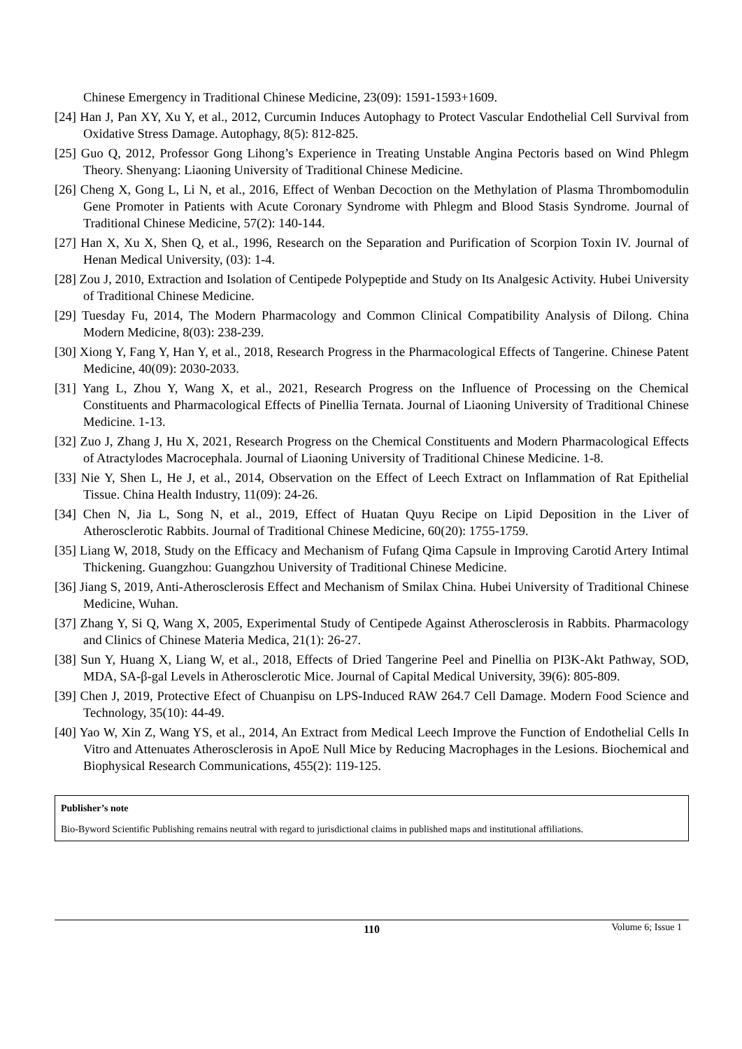Chinese Emergency in Traditional Chinese Medicine, 23(09): 1591-1593+1609.
[24] Han J, Pan XY, Xu Y, et al., 2012, Curcumin Induces Autophagy to Protect Vascular Endothelial Cell Survival from Oxidative Stress Damage. Autophagy, 8(5): 812-825.
[25] Guo Q, 2012, Professor Gong Lihong’s Experience in Treating Unstable Angina Pectoris based on Wind Phlegm Theory. Shenyang: Liaoning University of Traditional Chinese Medicine.
[26] Cheng X, Gong L, Li N, et al., 2016, Effect of Wenban Decoction on the Methylation of Plasma Thrombomodulin Gene Promoter in Patients with Acute Coronary Syndrome with Phlegm and Blood Stasis Syndrome. Journal of Traditional Chinese Medicine, 57(2): 140-144.
[27] Han X, Xu X, Shen Q, et al., 1996, Research on the Separation and Purification of Scorpion Toxin IV. Journal of Henan Medical University, (03): 1-4.
[28] Zou J, 2010, Extraction and Isolation of Centipede Polypeptide and Study on Its Analgesic Activity. Hubei University of Traditional Chinese Medicine.
[29] Tuesday Fu, 2014, The Modern Pharmacology and Common Clinical Compatibility Analysis of Dilong. China Modern Medicine, 8(03): 238-239.
[30] Xiong Y, Fang Y, Han Y, et al., 2018, Research Progress in the Pharmacological Effects of Tangerine. Chinese Patent Medicine, 40(09): 2030-2033.
[31] Yang L, Zhou Y, Wang X, et al., 2021, Research Progress on the Influence of Processing on the Chemical Constituents and Pharmacological Effects of Pinellia Ternata. Journal of Liaoning University of Traditional Chinese Medicine. 1-13.
[32] Zuo J, Zhang J, Hu X, 2021, Research Progress on the Chemical Constituents and Modern Pharmacological Effects of Atractylodes Macrocephala. Journal of Liaoning University of Traditional Chinese Medicine. 1-8.
[33] Nie Y, Shen L, He J, et al., 2014, Observation on the Effect of Leech Extract on Inflammation of Rat Epithelial Tissue. China Health Industry, 11(09): 24-26.
[34] Chen N, Jia L, Song N, et al., 2019, Effect of Huatan Quyu Recipe on Lipid Deposition in the Liver of Atherosclerotic Rabbits. Journal of Traditional Chinese Medicine, 60(20): 1755-1759.
[35] Liang W, 2018, Study on the Efficacy and Mechanism of Fufang Qima Capsule in Improving Carotid Artery Intimal Thickening. Guangzhou: Guangzhou University of Traditional Chinese Medicine.
[36] Jiang S, 2019, Anti-Atherosclerosis Effect and Mechanism of Smilax China. Hubei University of Traditional Chinese Medicine, Wuhan.
[37] Zhang Y, Si Q, Wang X, 2005, Experimental Study of Centipede Against Atherosclerosis in Rabbits. Pharmacology and Clinics of Chinese Materia Medica, 21(1): 26-27.
[38] Sun Y, Huang X, Liang W, et al., 2018, Effects of Dried Tangerine Peel and Pinellia on PI3K-Akt Pathway, SOD, MDA, SA-β-gal Levels in Atherosclerotic Mice. Journal of Capital Medical University, 39(6): 805-809.
[39] Chen J, 2019, Protective Efect of Chuanpisu on LPS-Induced RAW 264.7 Cell Damage. Modern Food Science and Technology, 35(10): 44-49.
[40] Yao W, Xin Z, Wang YS, et al., 2014, An Extract from Medical Leech Improve the Function of Endothelial Cells In Vitro and Attenuates Atherosclerosis in ApoE Null Mice by Reducing Macrophages in the Lesions. Biochemical and Biophysical Research Communications, 455(2): 119-125.
Publisher’s note
Bio-Byword Scientific Publishing remains neutral with regard to jurisdictional claims in published maps and institutional affiliations.
110
Volume 6; Issue 1